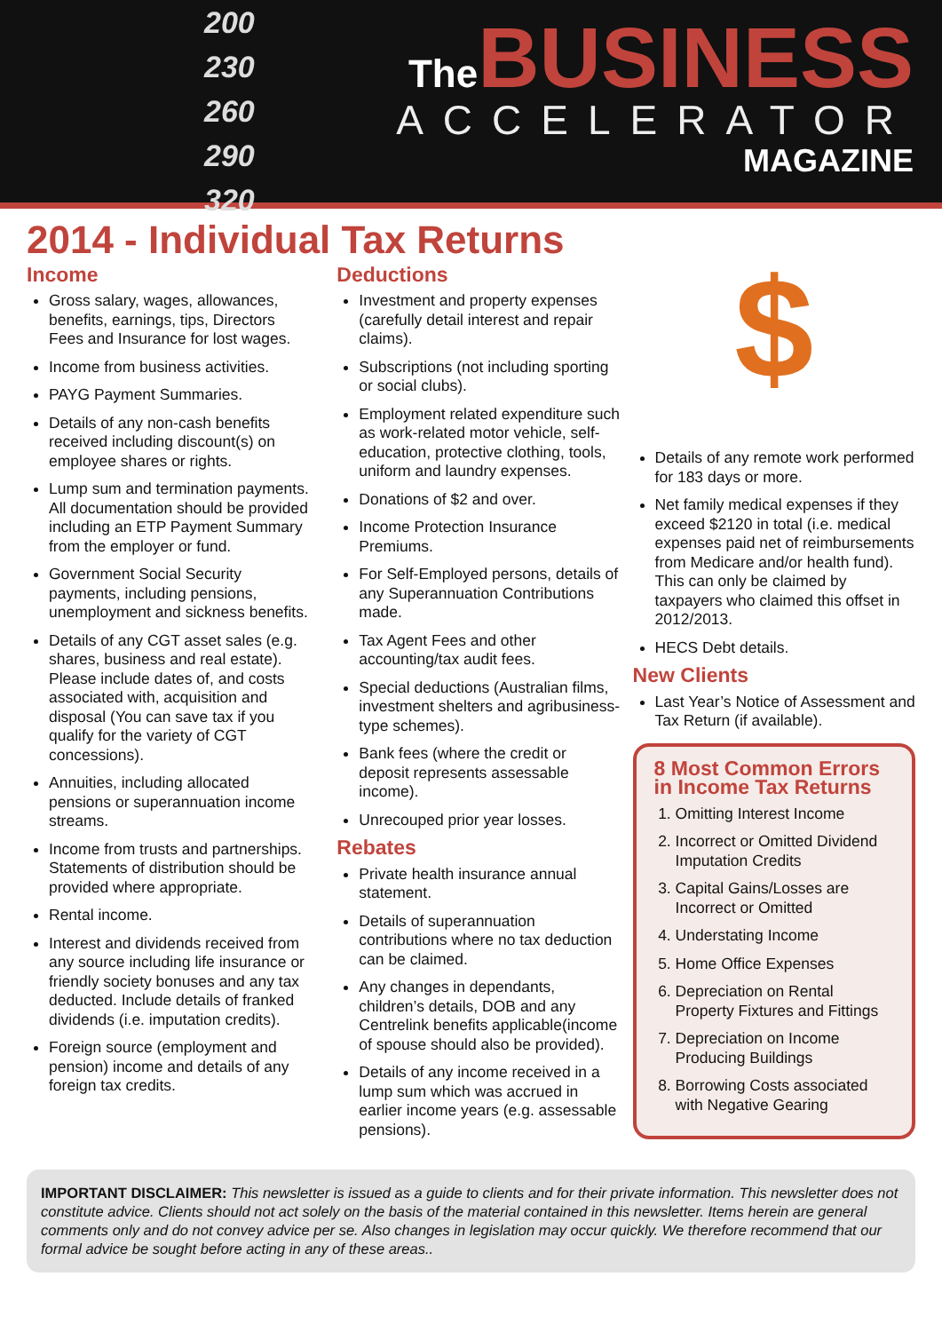200
230
260
290
320
The BUSINESS
ACCELERATOR
MAGAZINE
2014 - Individual Tax Returns
Income
Gross salary, wages, allowances, benefits, earnings, tips, Directors Fees and Insurance for lost wages.
Income from business activities.
PAYG Payment Summaries.
Details of any non-cash benefits received including discount(s) on employee shares or rights.
Lump sum and termination payments. All documentation should be provided including an ETP Payment Summary from the employer or fund.
Government Social Security payments, including pensions, unemployment and sickness benefits.
Details of any CGT asset sales (e.g. shares, business and real estate). Please include dates of, and costs associated with, acquisition and disposal (You can save tax if you qualify for the variety of CGT concessions).
Annuities, including allocated pensions or superannuation income streams.
Income from trusts and partnerships. Statements of distribution should be provided where appropriate.
Rental income.
Interest and dividends received from any source including life insurance or friendly society bonuses and any tax deducted. Include details of franked dividends (i.e. imputation credits).
Foreign source (employment and pension) income and details of any foreign tax credits.
Deductions
Investment and property expenses (carefully detail interest and repair claims).
Subscriptions (not including sporting or social clubs).
Employment related expenditure such as work-related motor vehicle, self-education, protective clothing, tools, uniform and laundry expenses.
Donations of $2 and over.
Income Protection Insurance Premiums.
For Self-Employed persons, details of any Superannuation Contributions made.
Tax Agent Fees and other accounting/tax audit fees.
Special deductions (Australian films, investment shelters and agribusiness-type schemes).
Bank fees (where the credit or deposit represents assessable income).
Unrecouped prior year losses.
Rebates
Private health insurance annual statement.
Details of superannuation contributions where no tax deduction can be claimed.
Any changes in dependants, children’s details, DOB and any Centrelink benefits applicable(income of spouse should also be provided).
Details of any income received in a lump sum which was accrued in earlier income years (e.g. assessable pensions).
$
Details of any remote work performed for 183 days or more.
Net family medical expenses if they exceed $2120 in total (i.e. medical expenses paid net of reimbursements from Medicare and/or health fund). This can only be claimed by taxpayers who claimed this offset in 2012/2013.
HECS Debt details.
New Clients
Last Year’s Notice of Assessment and Tax Return (if available).
8 Most Common Errors in Income Tax Returns
1. Omitting Interest Income
2. Incorrect or Omitted Dividend Imputation Credits
3. Capital Gains/Losses are Incorrect or Omitted
4. Understating Income
5. Home Office Expenses
6. Depreciation on Rental Property Fixtures and Fittings
7. Depreciation on Income Producing Buildings
8. Borrowing Costs associated with Negative Gearing
IMPORTANT DISCLAIMER: This newsletter is issued as a guide to clients and for their private information. This newsletter does not constitute advice. Clients should not act solely on the basis of the material contained in this newsletter. Items herein are general comments only and do not convey advice per se. Also changes in legislation may occur quickly. We therefore recommend that our formal advice be sought before acting in any of these areas..